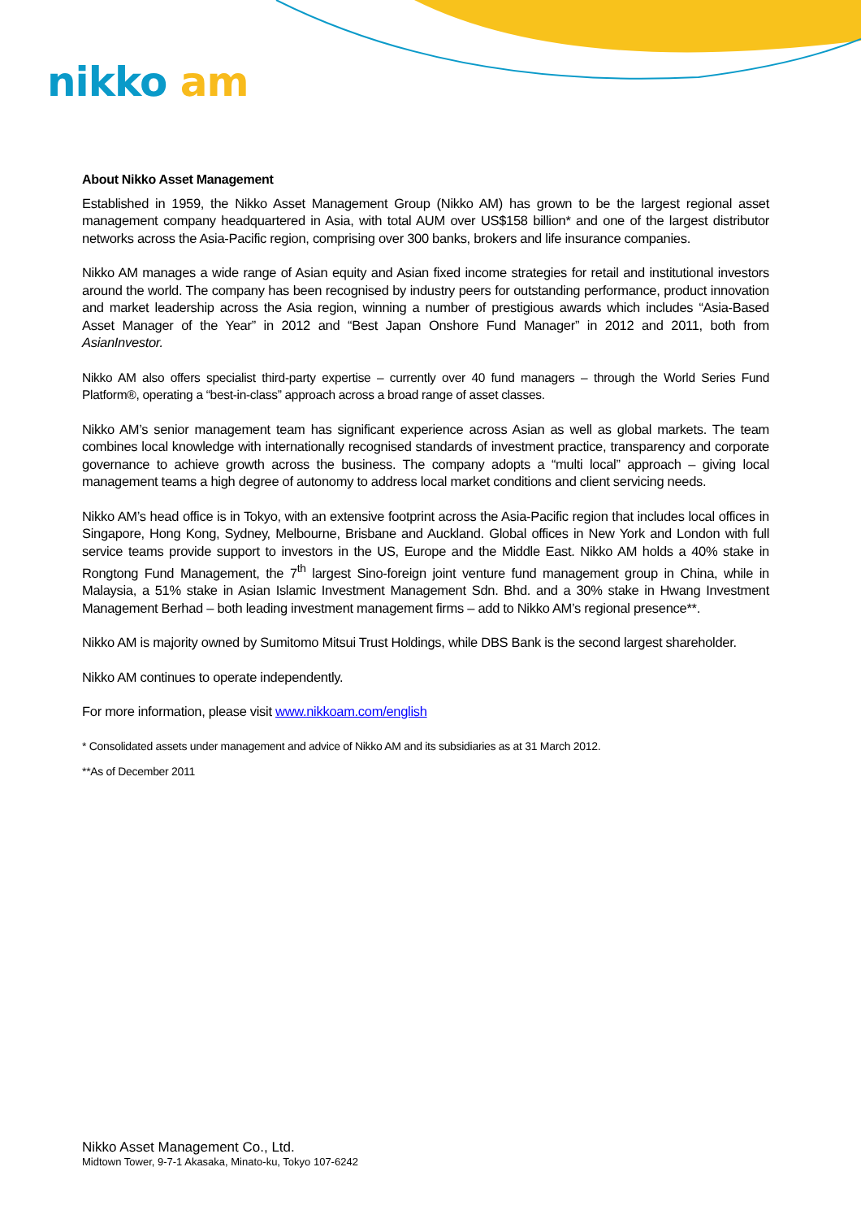nikko am
About Nikko Asset Management
Established in 1959, the Nikko Asset Management Group (Nikko AM) has grown to be the largest regional asset management company headquartered in Asia, with total AUM over US$158 billion* and one of the largest distributor networks across the Asia-Pacific region, comprising over 300 banks, brokers and life insurance companies.
Nikko AM manages a wide range of Asian equity and Asian fixed income strategies for retail and institutional investors around the world. The company has been recognised by industry peers for outstanding performance, product innovation and market leadership across the Asia region, winning a number of prestigious awards which includes “Asia-Based Asset Manager of the Year” in 2012 and “Best Japan Onshore Fund Manager” in 2012 and 2011, both from AsianInvestor.
Nikko AM also offers specialist third-party expertise – currently over 40 fund managers – through the World Series Fund Platform®, operating a “best-in-class” approach across a broad range of asset classes.
Nikko AM’s senior management team has significant experience across Asian as well as global markets. The team combines local knowledge with internationally recognised standards of investment practice, transparency and corporate governance to achieve growth across the business. The company adopts a “multi local” approach – giving local management teams a high degree of autonomy to address local market conditions and client servicing needs.
Nikko AM’s head office is in Tokyo, with an extensive footprint across the Asia-Pacific region that includes local offices in Singapore, Hong Kong, Sydney, Melbourne, Brisbane and Auckland. Global offices in New York and London with full service teams provide support to investors in the US, Europe and the Middle East. Nikko AM holds a 40% stake in Rongtong Fund Management, the 7<sup>th</sup> largest Sino-foreign joint venture fund management group in China, while in Malaysia, a 51% stake in Asian Islamic Investment Management Sdn. Bhd. and a 30% stake in Hwang Investment Management Berhad – both leading investment management firms – add to Nikko AM’s regional presence**.
Nikko AM is majority owned by Sumitomo Mitsui Trust Holdings, while DBS Bank is the second largest shareholder.
Nikko AM continues to operate independently.
For more information, please visit www.nikkoam.com/english
* Consolidated assets under management and advice of Nikko AM and its subsidiaries as at 31 March 2012.
**As of December 2011
Nikko Asset Management Co., Ltd.
Midtown Tower, 9-7-1 Akasaka, Minato-ku, Tokyo 107-6242